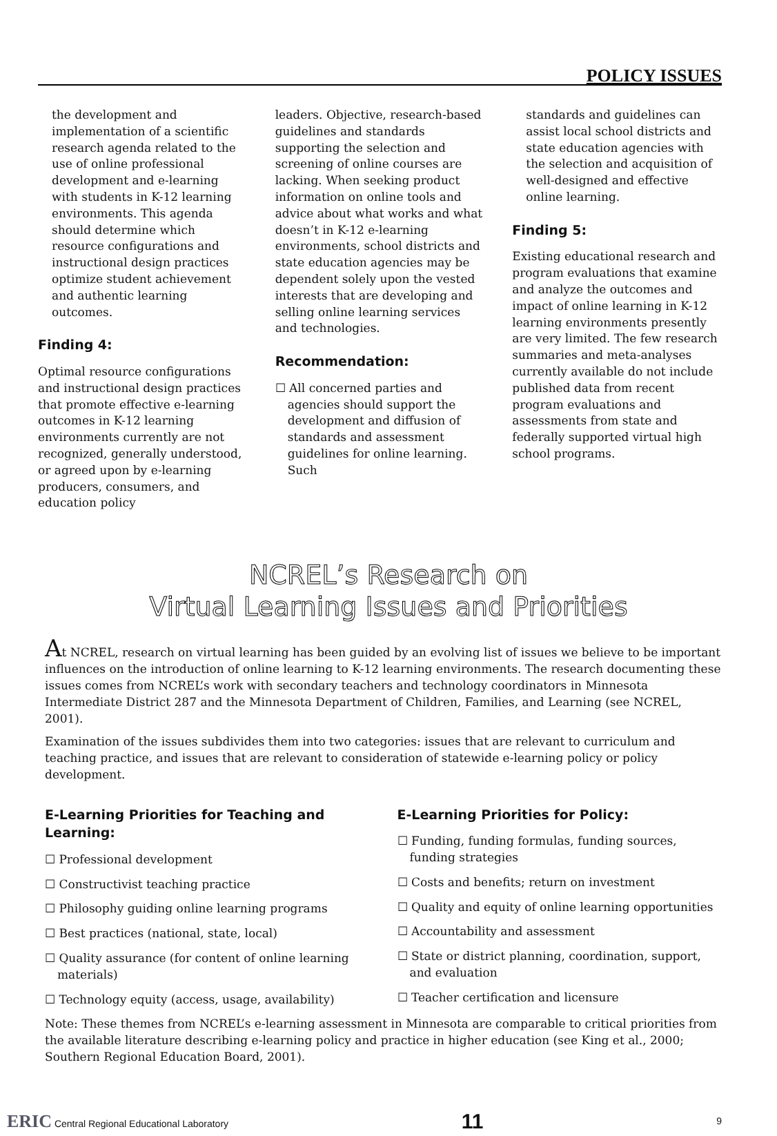POLICY ISSUES
the development and implementation of a scientific research agenda related to the use of online professional development and e-learning with students in K-12 learning environments. This agenda should determine which resource configurations and instructional design practices optimize student achievement and authentic learning outcomes.
Finding 4:
Optimal resource configurations and instructional design practices that promote effective e-learning outcomes in K-12 learning environments currently are not recognized, generally understood, or agreed upon by e-learning producers, consumers, and education policy
leaders. Objective, research-based guidelines and standards supporting the selection and screening of online courses are lacking. When seeking product information on online tools and advice about what works and what doesn’t in K-12 e-learning environments, school districts and state education agencies may be dependent solely upon the vested interests that are developing and selling online learning services and technologies.
Recommendation:
☐ All concerned parties and agencies should support the development and diffusion of standards and assessment guidelines for online learning. Such
standards and guidelines can assist local school districts and state education agencies with the selection and acquisition of well-designed and effective online learning.
Finding 5:
Existing educational research and program evaluations that examine and analyze the outcomes and impact of online learning in K-12 learning environments presently are very limited. The few research summaries and meta-analyses currently available do not include published data from recent program evaluations and assessments from state and federally supported virtual high school programs.
NCREL’s Research on
Virtual Learning Issues and Priorities
At NCREL, research on virtual learning has been guided by an evolving list of issues we believe to be important influences on the introduction of online learning to K-12 learning environments. The research documenting these issues comes from NCREL’s work with secondary teachers and technology coordinators in Minnesota Intermediate District 287 and the Minnesota Department of Children, Families, and Learning (see NCREL, 2001).
Examination of the issues subdivides them into two categories: issues that are relevant to curriculum and teaching practice, and issues that are relevant to consideration of statewide e-learning policy or policy development.
E-Learning Priorities for Teaching and Learning:
☐ Professional development
☐ Constructivist teaching practice
☐ Philosophy guiding online learning programs
☐ Best practices (national, state, local)
☐ Quality assurance (for content of online learning materials)
☐ Technology equity (access, usage, availability)
E-Learning Priorities for Policy:
☐ Funding, funding formulas, funding sources, funding strategies
☐ Costs and benefits; return on investment
☐ Quality and equity of online learning opportunities
☐ Accountability and assessment
☐ State or district planning, coordination, support, and evaluation
☐ Teacher certification and licensure
Note: These themes from NCREL’s e-learning assessment in Minnesota are comparable to critical priorities from the available literature describing e-learning policy and practice in higher education (see King et al., 2000; Southern Regional Education Board, 2001).
ERIC Central Regional Educational Laboratory 11 9